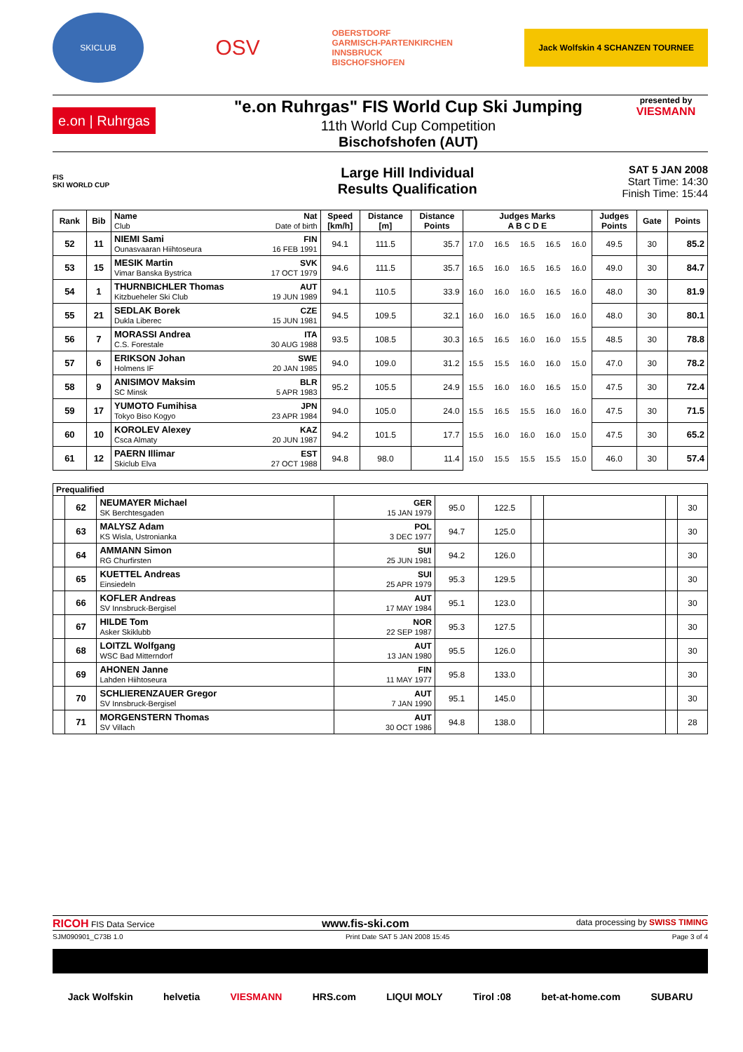SKICLUB OSV OBERSTDORF
GARMISCH-PARTENKIRCHEN
INNSBRUCK
BISCHOFSHOFEN Jack Wolfskin 4 SCHANZEN TOURNEE
e.on | Ruhrgas
"e.on Ruhrgas" FIS World Cup Ski Jumping
11th World Cup Competition
Bischofshofen (AUT)
presented by
VIESMANN
FIS
SKI WORLD CUP
Large Hill Individual
Results Qualification
SAT 5 JAN 2008
Start Time: 14:30
Finish Time: 15:44
| Rank | Bib | Name Club | Nat Date of birth | Speed [km/h] | Distance [m] | Distance Points | Judges Marks A B C D E | | | | | Judges Points | Gate | Points |
| --- | --- | --- | --- | --- | --- | --- | --- | --- | --- | --- | --- | --- | --- | --- |
| 52 | 11 | NIEMI Sami Ounasvaaran Hiihtoseura | FIN 16 FEB 1991 | 94.1 | 111.5 | 35.7 | 17.0 | 16.5 | 16.5 | 16.5 | 16.0 | 49.5 | 30 | 85.2 |
| 53 | 15 | MESIK Martin Vimar Banska Bystrica | SVK 17 OCT 1979 | 94.6 | 111.5 | 35.7 | 16.5 | 16.0 | 16.5 | 16.5 | 16.0 | 49.0 | 30 | 84.7 |
| 54 | 1 | THURNBICHLER Thomas Kitzbueheler Ski Club | AUT 19 JUN 1989 | 94.1 | 110.5 | 33.9 | 16.0 | 16.0 | 16.0 | 16.5 | 16.0 | 48.0 | 30 | 81.9 |
| 55 | 21 | SEDLAK Borek Dukla Liberec | CZE 15 JUN 1981 | 94.5 | 109.5 | 32.1 | 16.0 | 16.0 | 16.5 | 16.0 | 16.0 | 48.0 | 30 | 80.1 |
| 56 | 7 | MORASSI Andrea C.S. Forestale | ITA 30 AUG 1988 | 93.5 | 108.5 | 30.3 | 16.5 | 16.5 | 16.0 | 16.0 | 15.5 | 48.5 | 30 | 78.8 |
| 57 | 6 | ERIKSON Johan Holmens IF | SWE 20 JAN 1985 | 94.0 | 109.0 | 31.2 | 15.5 | 15.5 | 16.0 | 16.0 | 15.0 | 47.0 | 30 | 78.2 |
| 58 | 9 | ANISIMOV Maksim SC Minsk | BLR 5 APR 1983 | 95.2 | 105.5 | 24.9 | 15.5 | 16.0 | 16.0 | 16.5 | 15.0 | 47.5 | 30 | 72.4 |
| 59 | 17 | YUMOTO Fumihisa Tokyo Biso Kogyo | JPN 23 APR 1984 | 94.0 | 105.0 | 24.0 | 15.5 | 16.5 | 15.5 | 16.0 | 16.0 | 47.5 | 30 | 71.5 |
| 60 | 10 | KOROLEV Alexey Csca Almaty | KAZ 20 JUN 1987 | 94.2 | 101.5 | 17.7 | 15.5 | 16.0 | 16.0 | 16.0 | 15.0 | 47.5 | 30 | 65.2 |
| 61 | 12 | PAERN Illimar Skiclub Elva | EST 27 OCT 1988 | 94.8 | 98.0 | 11.4 | 15.0 | 15.5 | 15.5 | 15.5 | 15.0 | 46.0 | 30 | 57.4 |
| Prequalified | | | | | | | | | |
| --- | --- | --- | --- | --- | --- | --- | --- | --- | --- |
| | 62 | NEUMAYER Michael SK Berchtesgaden | GER 15 JAN 1979 | 95.0 | 122.5 | | | | 30 |
| | 63 | MALYSZ Adam KS Wisla, Ustronianka | POL 3 DEC 1977 | 94.7 | 125.0 | | | | 30 |
| | 64 | AMMANN Simon RG Churfirsten | SUI 25 JUN 1981 | 94.2 | 126.0 | | | | 30 |
| | 65 | KUETTEL Andreas Einsiedeln | SUI 25 APR 1979 | 95.3 | 129.5 | | | | 30 |
| | 66 | KOFLER Andreas SV Innsbruck-Bergisel | AUT 17 MAY 1984 | 95.1 | 123.0 | | | | 30 |
| | 67 | HILDE Tom Asker Skiklubb | NOR 22 SEP 1987 | 95.3 | 127.5 | | | | 30 |
| | 68 | LOITZL Wolfgang WSC Bad Mitterndorf | AUT 13 JAN 1980 | 95.5 | 126.0 | | | | 30 |
| | 69 | AHONEN Janne Lahden Hiihtoseura | FIN 11 MAY 1977 | 95.8 | 133.0 | | | | 30 |
| | 70 | SCHLIERENZAUER Gregor SV Innsbruck-Bergisel | AUT 7 JAN 1990 | 95.1 | 145.0 | | | | 30 |
| | 71 | MORGENSTERN Thomas SV Villach | AUT 30 OCT 1986 | 94.8 | 138.0 | | | | 28 |
RICOH FIS Data Service www.fis-ski.com data processing by SWISS TIMING
SJM090901_C73B 1.0 Print Date SAT 5 JAN 2008 15:45 Page 3 of 4
Jack Wolfskin helvetia VIESMANN HRS.com LIQUI MOLY Tirol :08 bet-at-home.com SUBARU